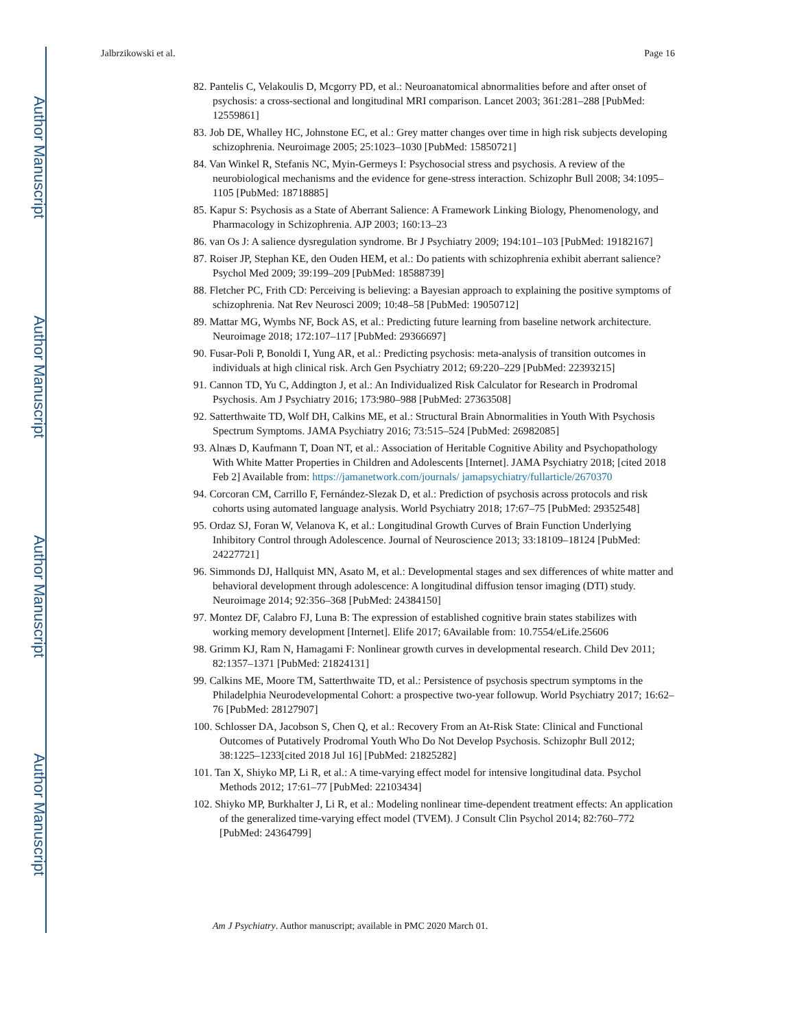Author Manuscript
Author Manuscript
Author Manuscript
Author Manuscript
Jalbrzikowski et al. Page 16
82. Pantelis C, Velakoulis D, Mcgorry PD, et al.: Neuroanatomical abnormalities before and after onset of psychosis: a cross-sectional and longitudinal MRI comparison. Lancet 2003; 361:281–288 [PubMed: 12559861]
83. Job DE, Whalley HC, Johnstone EC, et al.: Grey matter changes over time in high risk subjects developing schizophrenia. Neuroimage 2005; 25:1023–1030 [PubMed: 15850721]
84. Van Winkel R, Stefanis NC, Myin-Germeys I: Psychosocial stress and psychosis. A review of the neurobiological mechanisms and the evidence for gene-stress interaction. Schizophr Bull 2008; 34:1095–1105 [PubMed: 18718885]
85. Kapur S: Psychosis as a State of Aberrant Salience: A Framework Linking Biology, Phenomenology, and Pharmacology in Schizophrenia. AJP 2003; 160:13–23
86. van Os J: A salience dysregulation syndrome. Br J Psychiatry 2009; 194:101–103 [PubMed: 19182167]
87. Roiser JP, Stephan KE, den Ouden HEM, et al.: Do patients with schizophrenia exhibit aberrant salience? Psychol Med 2009; 39:199–209 [PubMed: 18588739]
88. Fletcher PC, Frith CD: Perceiving is believing: a Bayesian approach to explaining the positive symptoms of schizophrenia. Nat Rev Neurosci 2009; 10:48–58 [PubMed: 19050712]
89. Mattar MG, Wymbs NF, Bock AS, et al.: Predicting future learning from baseline network architecture. Neuroimage 2018; 172:107–117 [PubMed: 29366697]
90. Fusar-Poli P, Bonoldi I, Yung AR, et al.: Predicting psychosis: meta-analysis of transition outcomes in individuals at high clinical risk. Arch Gen Psychiatry 2012; 69:220–229 [PubMed: 22393215]
91. Cannon TD, Yu C, Addington J, et al.: An Individualized Risk Calculator for Research in Prodromal Psychosis. Am J Psychiatry 2016; 173:980–988 [PubMed: 27363508]
92. Satterthwaite TD, Wolf DH, Calkins ME, et al.: Structural Brain Abnormalities in Youth With Psychosis Spectrum Symptoms. JAMA Psychiatry 2016; 73:515–524 [PubMed: 26982085]
93. Alnæs D, Kaufmann T, Doan NT, et al.: Association of Heritable Cognitive Ability and Psychopathology With White Matter Properties in Children and Adolescents [Internet]. JAMA Psychiatry 2018; [cited 2018 Feb 2] Available from: https://jamanetwork.com/journals/ jamapsychiatry/fullarticle/2670370
94. Corcoran CM, Carrillo F, Fernández-Slezak D, et al.: Prediction of psychosis across protocols and risk cohorts using automated language analysis. World Psychiatry 2018; 17:67–75 [PubMed: 29352548]
95. Ordaz SJ, Foran W, Velanova K, et al.: Longitudinal Growth Curves of Brain Function Underlying Inhibitory Control through Adolescence. Journal of Neuroscience 2013; 33:18109–18124 [PubMed: 24227721]
96. Simmonds DJ, Hallquist MN, Asato M, et al.: Developmental stages and sex differences of white matter and behavioral development through adolescence: A longitudinal diffusion tensor imaging (DTI) study. Neuroimage 2014; 92:356–368 [PubMed: 24384150]
97. Montez DF, Calabro FJ, Luna B: The expression of established cognitive brain states stabilizes with working memory development [Internet]. Elife 2017; 6Available from: 10.7554/eLife.25606
98. Grimm KJ, Ram N, Hamagami F: Nonlinear growth curves in developmental research. Child Dev 2011; 82:1357–1371 [PubMed: 21824131]
99. Calkins ME, Moore TM, Satterthwaite TD, et al.: Persistence of psychosis spectrum symptoms in the Philadelphia Neurodevelopmental Cohort: a prospective two-year followup. World Psychiatry 2017; 16:62–76 [PubMed: 28127907]
100. Schlosser DA, Jacobson S, Chen Q, et al.: Recovery From an At-Risk State: Clinical and Functional Outcomes of Putatively Prodromal Youth Who Do Not Develop Psychosis. Schizophr Bull 2012; 38:1225–1233[cited 2018 Jul 16] [PubMed: 21825282]
101. Tan X, Shiyko MP, Li R, et al.: A time-varying effect model for intensive longitudinal data. Psychol Methods 2012; 17:61–77 [PubMed: 22103434]
102. Shiyko MP, Burkhalter J, Li R, et al.: Modeling nonlinear time-dependent treatment effects: An application of the generalized time-varying effect model (TVEM). J Consult Clin Psychol 2014; 82:760–772 [PubMed: 24364799]
Am J Psychiatry. Author manuscript; available in PMC 2020 March 01.